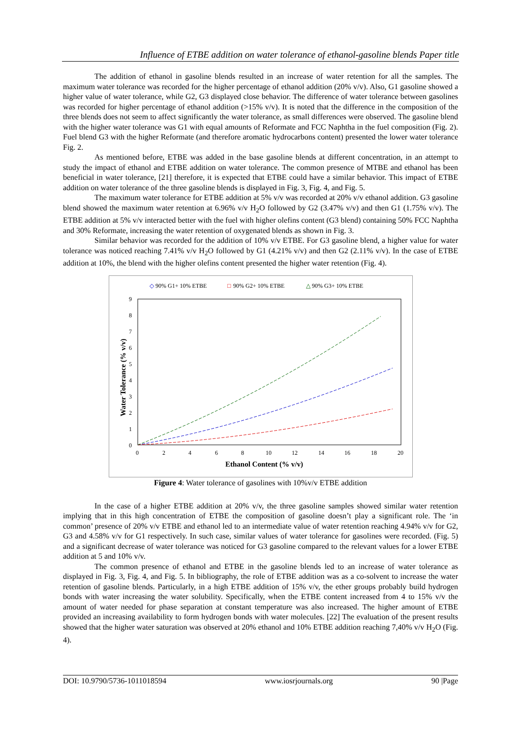Influence of ETBE addition on water tolerance of ethanol-gasoline blends Paper title
The addition of ethanol in gasoline blends resulted in an increase of water retention for all the samples. The maximum water tolerance was recorded for the higher percentage of ethanol addition (20% v/v). Also, G1 gasoline showed a higher value of water tolerance, while G2, G3 displayed close behavior. The difference of water tolerance between gasolines was recorded for higher percentage of ethanol addition (>15% v/v). It is noted that the difference in the composition of the three blends does not seem to affect significantly the water tolerance, as small differences were observed. The gasoline blend with the higher water tolerance was G1 with equal amounts of Reformate and FCC Naphtha in the fuel composition (Fig. 2). Fuel blend G3 with the higher Reformate (and therefore aromatic hydrocarbons content) presented the lower water tolerance Fig. 2.
As mentioned before, ETBE was added in the base gasoline blends at different concentration, in an attempt to study the impact of ethanol and ETBE addition on water tolerance. The common presence of MTBE and ethanol has been beneficial in water tolerance, [21] therefore, it is expected that ETBE could have a similar behavior. This impact of ETBE addition on water tolerance of the three gasoline blends is displayed in Fig. 3, Fig. 4, and Fig. 5.
The maximum water tolerance for ETBE addition at 5% v/v was recorded at 20% v/v ethanol addition. G3 gasoline blend showed the maximum water retention at 6.96% v/v H<sub>2</sub>O followed by G2 (3.47% v/v) and then G1 (1.75% v/v). The ETBE addition at 5% v/v interacted better with the fuel with higher olefins content (G3 blend) containing 50% FCC Naphtha and 30% Reformate, increasing the water retention of oxygenated blends as shown in Fig. 3.
Similar behavior was recorded for the addition of 10% v/v ETBE. For G3 gasoline blend, a higher value for water tolerance was noticed reaching 7.41% v/v H<sub>2</sub>O followed by G1 (4.21% v/v) and then G2 (2.11% v/v). In the case of ETBE addition at 10%, the blend with the higher olefins content presented the higher water retention (Fig. 4).
◇
90% G1+ 10% ETBE
□
90% G2+ 10% ETBE
△
90% G3+ 10% ETBE
9
8
7
6
5
4
3
2
1
0
0
2
4
6
8
10
12
14
16
18
20
Ethanol Content (% v/v)
Water Tolerance (% v/v)
Figure 4: Water tolerance of gasolines with 10%v/v ETBE addition
In the case of a higher ETBE addition at 20% v/v, the three gasoline samples showed similar water retention implying that in this high concentration of ETBE the composition of gasoline doesn’t play a significant role. The ‘in common’ presence of 20% v/v ETBE and ethanol led to an intermediate value of water retention reaching 4.94% v/v for G2, G3 and 4.58% v/v for G1 respectively. In such case, similar values of water tolerance for gasolines were recorded. (Fig. 5) and a significant decrease of water tolerance was noticed for G3 gasoline compared to the relevant values for a lower ETBE addition at 5 and 10% v/v.
The common presence of ethanol and ETBE in the gasoline blends led to an increase of water tolerance as displayed in Fig. 3, Fig. 4, and Fig. 5. In bibliography, the role of ETBE addition was as a co-solvent to increase the water retention of gasoline blends. Particularly, in a high ETBE addition of 15% v/v, the ether groups probably build hydrogen bonds with water increasing the water solubility. Specifically, when the ETBE content increased from 4 to 15% v/v the amount of water needed for phase separation at constant temperature was also increased. The higher amount of ETBE provided an increasing availability to form hydrogen bonds with water molecules. [22] The evaluation of the present results showed that the higher water saturation was observed at 20% ethanol and 10% ETBE addition reaching 7,40% v/v H<sub>2</sub>O (Fig. 4).
DOI: 10.9790/5736-1011018594 www.iosrjournals.org 90 |Page